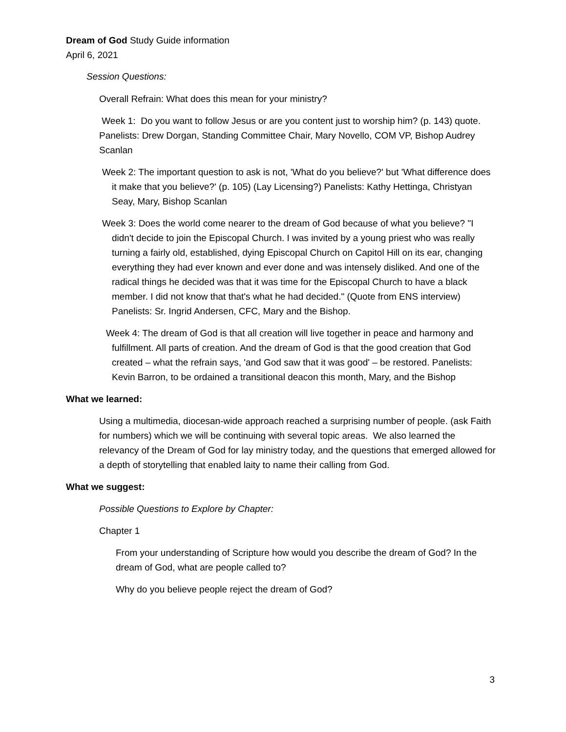Dream of God Study Guide information
April 6, 2021
Session Questions:
Overall Refrain: What does this mean for your ministry?
Week 1: Do you want to follow Jesus or are you content just to worship him? (p. 143) quote. Panelists: Drew Dorgan, Standing Committee Chair, Mary Novello, COM VP, Bishop Audrey Scanlan
Week 2: The important question to ask is not, 'What do you believe?' but 'What difference does it make that you believe?' (p. 105) (Lay Licensing?) Panelists: Kathy Hettinga, Christyan Seay, Mary, Bishop Scanlan
Week 3: Does the world come nearer to the dream of God because of what you believe? "I didn't decide to join the Episcopal Church. I was invited by a young priest who was really turning a fairly old, established, dying Episcopal Church on Capitol Hill on its ear, changing everything they had ever known and ever done and was intensely disliked. And one of the radical things he decided was that it was time for the Episcopal Church to have a black member. I did not know that that's what he had decided." (Quote from ENS interview) Panelists: Sr. Ingrid Andersen, CFC, Mary and the Bishop.
Week 4: The dream of God is that all creation will live together in peace and harmony and fulfillment. All parts of creation. And the dream of God is that the good creation that God created – what the refrain says, 'and God saw that it was good' – be restored. Panelists: Kevin Barron, to be ordained a transitional deacon this month, Mary, and the Bishop
What we learned:
Using a multimedia, diocesan-wide approach reached a surprising number of people. (ask Faith for numbers) which we will be continuing with several topic areas. We also learned the relevancy of the Dream of God for lay ministry today, and the questions that emerged allowed for a depth of storytelling that enabled laity to name their calling from God.
What we suggest:
Possible Questions to Explore by Chapter:
Chapter 1
From your understanding of Scripture how would you describe the dream of God? In the dream of God, what are people called to?
Why do you believe people reject the dream of God?
3